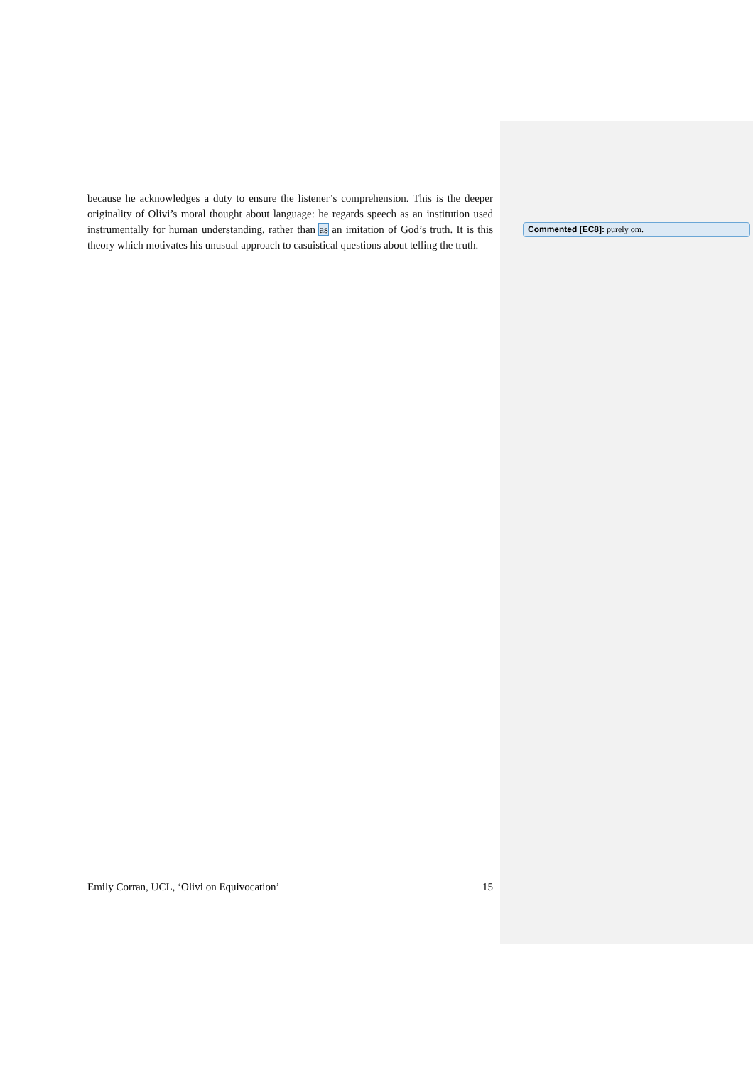because he acknowledges a duty to ensure the listener’s comprehension. This is the deeper originality of Olivi’s moral thought about language: he regards speech as an institution used instrumentally for human understanding, rather than as an imitation of God’s truth. It is this theory which motivates his unusual approach to casuistical questions about telling the truth.
Commented [EC8]: purely om.
Emily Corran, UCL, ‘Olivi on Equivocation’ 15